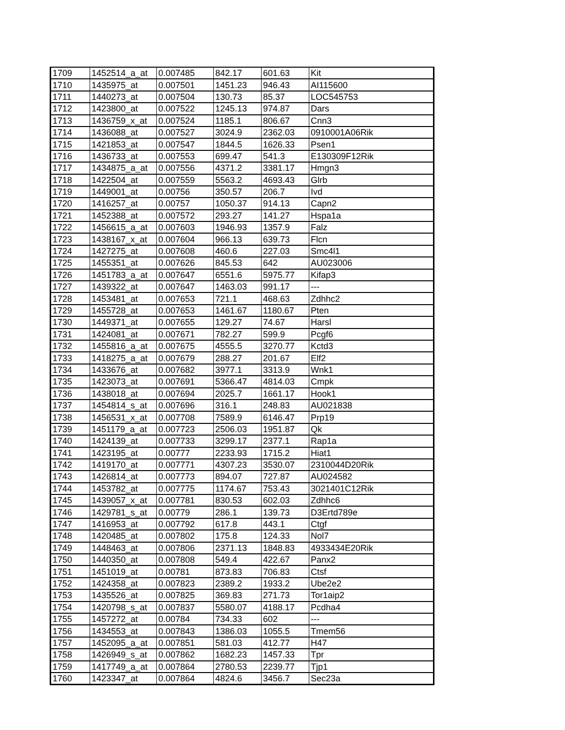| 1709 | 1452514_a_at | 0.007485 | 842.17 | 601.63 | Kit |
| 1710 | 1435975_at | 0.007501 | 1451.23 | 946.43 | AI115600 |
| 1711 | 1440273_at | 0.007504 | 130.73 | 85.37 | LOC545753 |
| 1712 | 1423800_at | 0.007522 | 1245.13 | 974.87 | Dars |
| 1713 | 1436759_x_at | 0.007524 | 1185.1 | 806.67 | Cnn3 |
| 1714 | 1436088_at | 0.007527 | 3024.9 | 2362.03 | 0910001A06Rik |
| 1715 | 1421853_at | 0.007547 | 1844.5 | 1626.33 | Psen1 |
| 1716 | 1436733_at | 0.007553 | 699.47 | 541.3 | E130309F12Rik |
| 1717 | 1434875_a_at | 0.007556 | 4371.2 | 3381.17 | Hmgn3 |
| 1718 | 1422504_at | 0.007559 | 5563.2 | 4693.43 | Glrb |
| 1719 | 1449001_at | 0.00756 | 350.57 | 206.7 | Ivd |
| 1720 | 1416257_at | 0.00757 | 1050.37 | 914.13 | Capn2 |
| 1721 | 1452388_at | 0.007572 | 293.27 | 141.27 | Hspa1a |
| 1722 | 1456615_a_at | 0.007603 | 1946.93 | 1357.9 | Falz |
| 1723 | 1438167_x_at | 0.007604 | 966.13 | 639.73 | Flcn |
| 1724 | 1427275_at | 0.007608 | 460.6 | 227.03 | Smc4l1 |
| 1725 | 1455351_at | 0.007626 | 845.53 | 642 | AU023006 |
| 1726 | 1451783_a_at | 0.007647 | 6551.6 | 5975.77 | Kifap3 |
| 1727 | 1439322_at | 0.007647 | 1463.03 | 991.17 | --- |
| 1728 | 1453481_at | 0.007653 | 721.1 | 468.63 | Zdhhc2 |
| 1729 | 1455728_at | 0.007653 | 1461.67 | 1180.67 | Pten |
| 1730 | 1449371_at | 0.007655 | 129.27 | 74.67 | Harsl |
| 1731 | 1424081_at | 0.007671 | 782.27 | 599.9 | Pcgf6 |
| 1732 | 1455816_a_at | 0.007675 | 4555.5 | 3270.77 | Kctd3 |
| 1733 | 1418275_a_at | 0.007679 | 288.27 | 201.67 | Elf2 |
| 1734 | 1433676_at | 0.007682 | 3977.1 | 3313.9 | Wnk1 |
| 1735 | 1423073_at | 0.007691 | 5366.47 | 4814.03 | Cmpk |
| 1736 | 1438018_at | 0.007694 | 2025.7 | 1661.17 | Hook1 |
| 1737 | 1454814_s_at | 0.007696 | 316.1 | 248.83 | AU021838 |
| 1738 | 1456531_x_at | 0.007708 | 7589.9 | 6146.47 | Prp19 |
| 1739 | 1451179_a_at | 0.007723 | 2506.03 | 1951.87 | Qk |
| 1740 | 1424139_at | 0.007733 | 3299.17 | 2377.1 | Rap1a |
| 1741 | 1423195_at | 0.00777 | 2233.93 | 1715.2 | Hiat1 |
| 1742 | 1419170_at | 0.007771 | 4307.23 | 3530.07 | 2310044D20Rik |
| 1743 | 1426814_at | 0.007773 | 894.07 | 727.87 | AU024582 |
| 1744 | 1453782_at | 0.007775 | 1174.67 | 753.43 | 3021401C12Rik |
| 1745 | 1439057_x_at | 0.007781 | 830.53 | 602.03 | Zdhhc6 |
| 1746 | 1429781_s_at | 0.00779 | 286.1 | 139.73 | D3Ertd789e |
| 1747 | 1416953_at | 0.007792 | 617.8 | 443.1 | Ctgf |
| 1748 | 1420485_at | 0.007802 | 175.8 | 124.33 | Nol7 |
| 1749 | 1448463_at | 0.007806 | 2371.13 | 1848.83 | 4933434E20Rik |
| 1750 | 1440350_at | 0.007808 | 549.4 | 422.67 | Panx2 |
| 1751 | 1451019_at | 0.00781 | 873.83 | 706.83 | Ctsf |
| 1752 | 1424358_at | 0.007823 | 2389.2 | 1933.2 | Ube2e2 |
| 1753 | 1435526_at | 0.007825 | 369.83 | 271.73 | Tor1aip2 |
| 1754 | 1420798_s_at | 0.007837 | 5580.07 | 4188.17 | Pcdha4 |
| 1755 | 1457272_at | 0.00784 | 734.33 | 602 | --- |
| 1756 | 1434553_at | 0.007843 | 1386.03 | 1055.5 | Tmem56 |
| 1757 | 1452095_a_at | 0.007851 | 581.03 | 412.77 | H47 |
| 1758 | 1426949_s_at | 0.007862 | 1682.23 | 1457.33 | Tpr |
| 1759 | 1417749_a_at | 0.007864 | 2780.53 | 2239.77 | Tjp1 |
| 1760 | 1423347_at | 0.007864 | 4824.6 | 3456.7 | Sec23a |